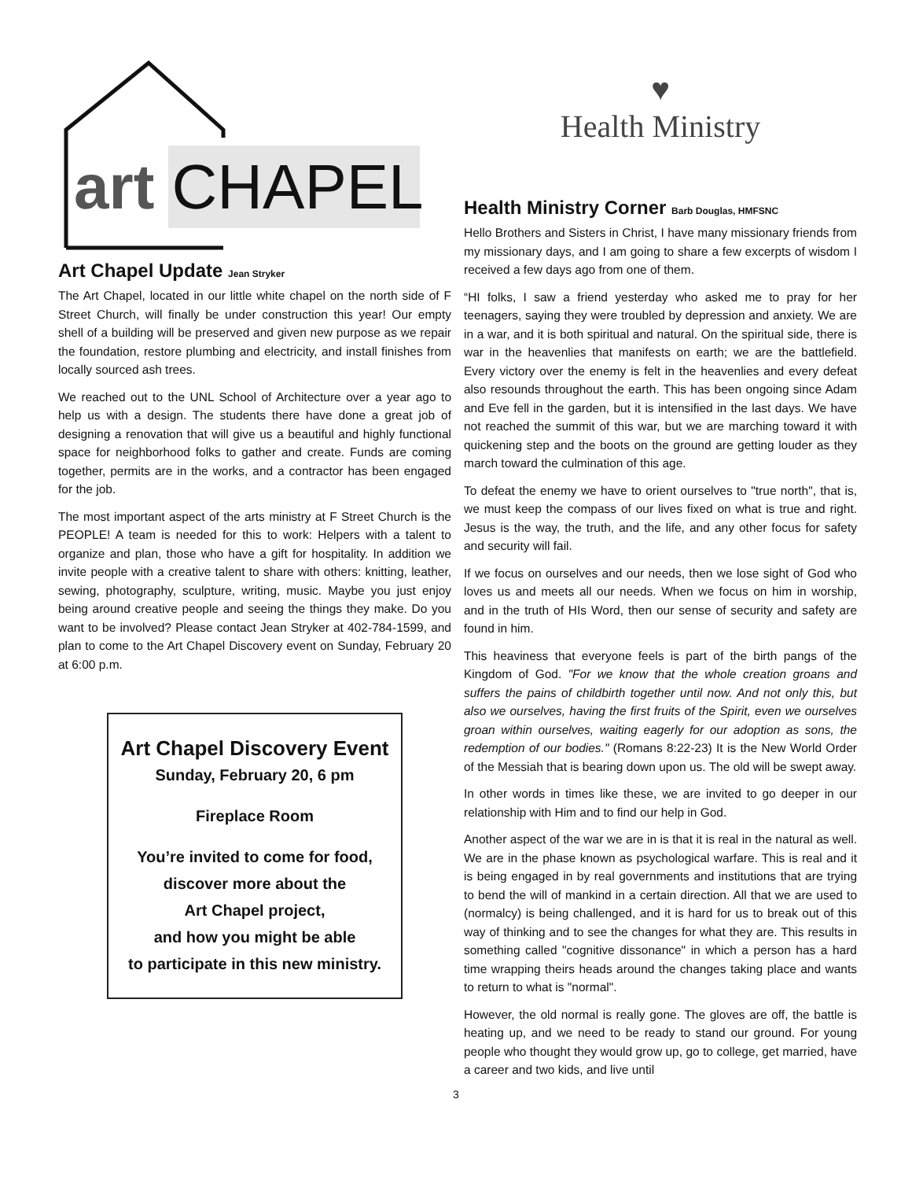art CHAPEL
Art Chapel Update Jean Stryker
The Art Chapel, located in our little white chapel on the north side of F Street Church, will finally be under construction this year! Our empty shell of a building will be preserved and given new purpose as we repair the foundation, restore plumbing and electricity, and install finishes from locally sourced ash trees.
We reached out to the UNL School of Architecture over a year ago to help us with a design. The students there have done a great job of designing a renovation that will give us a beautiful and highly functional space for neighborhood folks to gather and create. Funds are coming together, permits are in the works, and a contractor has been engaged for the job.
The most important aspect of the arts ministry at F Street Church is the PEOPLE! A team is needed for this to work: Helpers with a talent to organize and plan, those who have a gift for hospitality. In addition we invite people with a creative talent to share with others: knitting, leather, sewing, photography, sculpture, writing, music. Maybe you just enjoy being around creative people and seeing the things they make. Do you want to be involved? Please contact Jean Stryker at 402-784-1599, and plan to come to the Art Chapel Discovery event on Sunday, February 20 at 6:00 p.m.
Art Chapel Discovery Event
Sunday, February 20, 6 pm
Fireplace Room
You’re invited to come for food,
discover more about the
Art Chapel project,
and how you might be able
to participate in this new ministry.
♥
Health Ministry
Health Ministry Corner Barb Douglas, HMFSNC
Hello Brothers and Sisters in Christ, I have many missionary friends from my missionary days, and I am going to share a few excerpts of wisdom I received a few days ago from one of them.
“HI folks, I saw a friend yesterday who asked me to pray for her teenagers, saying they were troubled by depression and anxiety. We are in a war, and it is both spiritual and natural. On the spiritual side, there is war in the heavenlies that manifests on earth; we are the battlefield. Every victory over the enemy is felt in the heavenlies and every defeat also resounds throughout the earth. This has been ongoing since Adam and Eve fell in the garden, but it is intensified in the last days. We have not reached the summit of this war, but we are marching toward it with quickening step and the boots on the ground are getting louder as they march toward the culmination of this age.
To defeat the enemy we have to orient ourselves to "true north", that is, we must keep the compass of our lives fixed on what is true and right. Jesus is the way, the truth, and the life, and any other focus for safety and security will fail.
If we focus on ourselves and our needs, then we lose sight of God who loves us and meets all our needs. When we focus on him in worship, and in the truth of HIs Word, then our sense of security and safety are found in him.
This heaviness that everyone feels is part of the birth pangs of the Kingdom of God. "For we know that the whole creation groans and suffers the pains of childbirth together until now. And not only this, but also we ourselves, having the first fruits of the Spirit, even we ourselves groan within ourselves, waiting eagerly for our adoption as sons, the redemption of our bodies." (Romans 8:22-23) It is the New World Order of the Messiah that is bearing down upon us. The old will be swept away.
In other words in times like these, we are invited to go deeper in our relationship with Him and to find our help in God.
Another aspect of the war we are in is that it is real in the natural as well. We are in the phase known as psychological warfare. This is real and it is being engaged in by real governments and institutions that are trying to bend the will of mankind in a certain direction. All that we are used to (normalcy) is being challenged, and it is hard for us to break out of this way of thinking and to see the changes for what they are. This results in something called "cognitive dissonance" in which a person has a hard time wrapping theirs heads around the changes taking place and wants to return to what is "normal".
However, the old normal is really gone. The gloves are off, the battle is heating up, and we need to be ready to stand our ground. For young people who thought they would grow up, go to college, get married, have a career and two kids, and live until
3